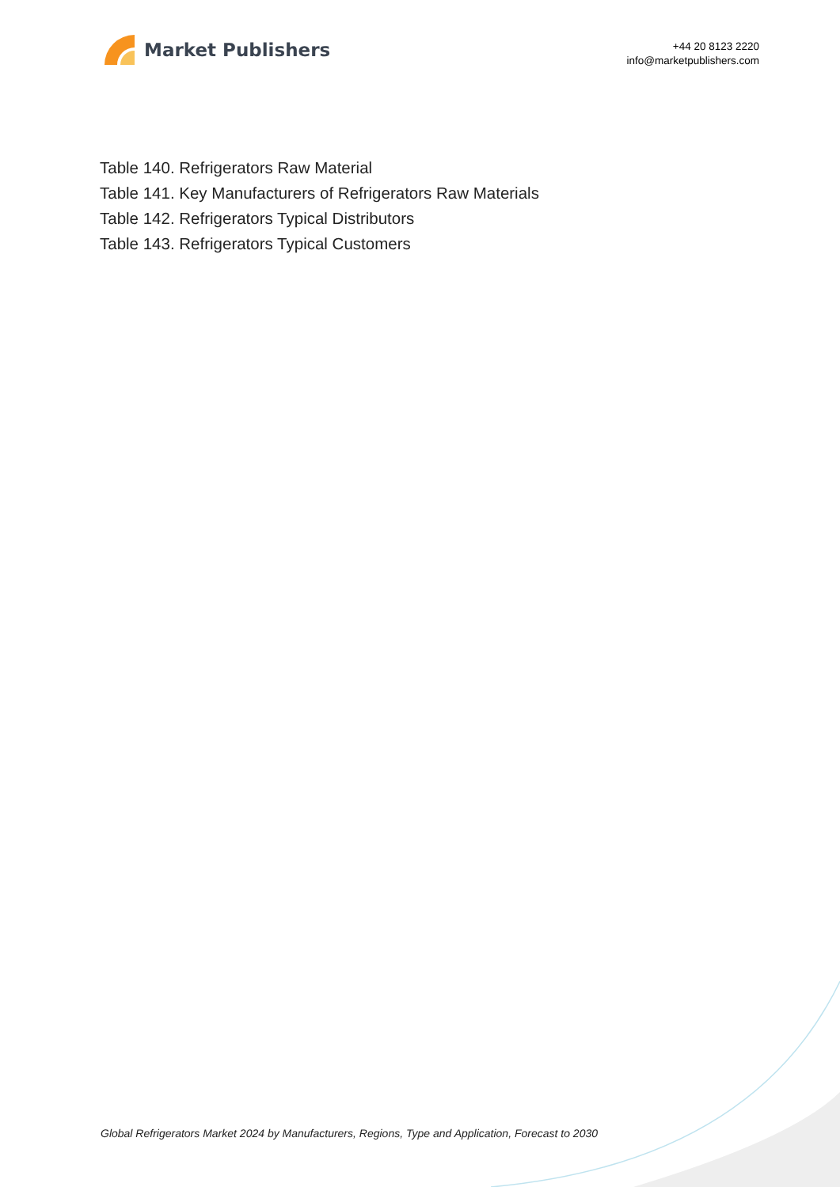Market Publishers
+44 20 8123 2220
info@marketpublishers.com
Table 140. Refrigerators Raw Material
Table 141. Key Manufacturers of Refrigerators Raw Materials
Table 142. Refrigerators Typical Distributors
Table 143. Refrigerators Typical Customers
Global Refrigerators Market 2024 by Manufacturers, Regions, Type and Application, Forecast to 2030